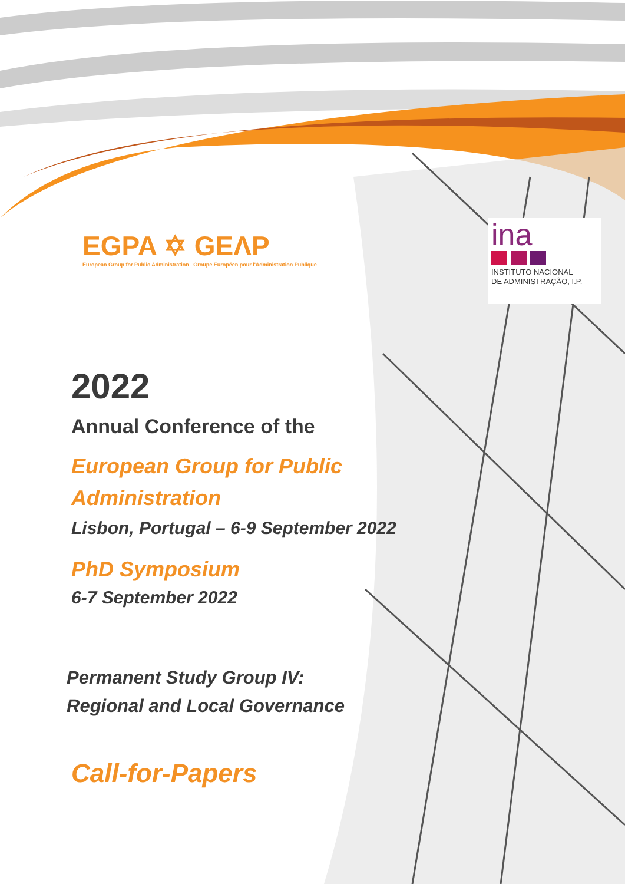EGPA ✡ GEΛP
European Group for Public Administration Groupe Européen pour l'Administration Publique
ina
INSTITUTO NACIONAL
DE ADMINISTRAÇÃO, I.P.
2022
Annual Conference of the
European Group for Public
Administration
Lisbon, Portugal – 6-9 September 2022
PhD Symposium
6-7 September 2022
Permanent Study Group IV:
Regional and Local Governance
Call-for-Papers